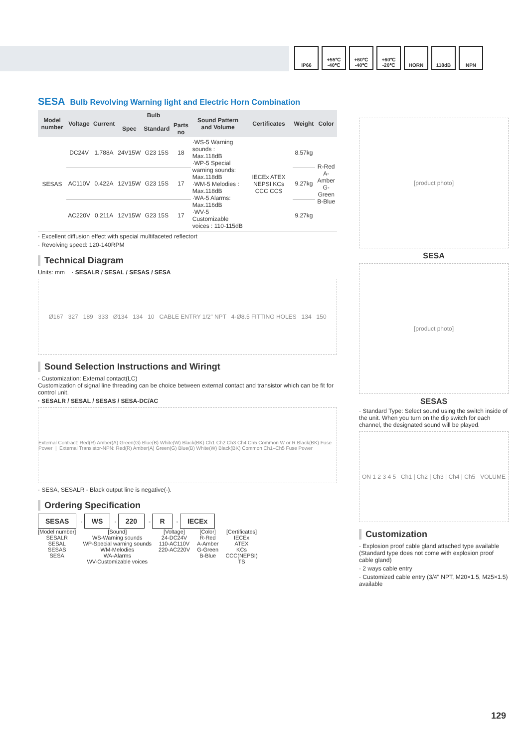IP66 +55℃ -40℃
+60℃ -40℃
+60℃ -20℃
HORN 118dB NPN
SESA Bulb Revolving Warning light and Electric Horn Combination
| Model number | Voltage | Current | Bulb | | | Sound Pattern and Volume | Certificates | Weight | Color |
| --- | --- | --- | --- | --- | --- | --- | --- | --- | --- |
| | | | Spec | Standard | Parts no | | | | |
| SESAS | DC24V | 1.788A | 24V15W | G23 15S | 18 | ·WS-5 Warning sounds : Max.118dB ·WP-5 Special warning sounds: Max.118dB ·WM-5 Melodies : Max.118dB ·WA-5 Alarms: Max.116dB ·WV-5 Customizable voices : 110-115dB | IECEx ATEX NEPSI KCs CCC CCS | 8.57kg | R-Red A-Amber G-Green B-Blue |
| | AC110V | 0.422A | 12V15W | G23 15S | 17 | | | 9.27kg | |
| | AC220V | 0.211A | 12V15W | G23 15S | 17 | | | 9.27kg | |
· Excellent diffusion effect with special multifaceted reflectort
· Revolving speed: 120-140RPM
Technical Diagram
Units: mm · SESALR / SESAL / SESAS / SESA
Ø167 327 189 333 Ø134 134 10 CABLE ENTRY 1/2" NPT 4-Ø8.5 FITTING HOLES 134 150
Sound Selection Instructions and Wiringt
· Customization: External contact(LC)
Customization of signal line threading can be choice between external contact and transistor which can be fit for control unit.
· SESALR / SESAL / SESAS / SESA-DC/AC
External Contract: Red(R) Amber(A) Green(G) Blue(B) White(W) Black(BK) Ch1 Ch2 Ch3 Ch4 Ch5 Common W or R Black(BK) Fuse Power | External Transistor-NPN: Red(R) Amber(A) Green(G) Blue(B) White(W) Black(BK) Common Ch1–Ch5 Fuse Power
· SESA, SESALR - Black output line is negative(-).
Ordering Specification
SESAS - WS - 220 - R - IECEx
[Model number]
SESALR
SESAL
SESAS
SESA
[Sound]
WS-Warning sounds
WP-Special warning sounds
WM-Melodies
WA-Alarms
WV-Customizable voices
[Voltage]
24-DC24V
110-AC110V
220-AC220V
[Color]
R-Red
A-Amber
G-Green
B-Blue
[Certificates]
IECEx
ATEX
KCs
CCC(NEPSI)
TS
[product photo]
SESA
[product photo]
SESAS
· Standard Type: Select sound using the switch inside of the unit. When you turn on the dip switch for each channel, the designated sound will be played.
ON 1 2 3 4 5 Ch1 | Ch2 | Ch3 | Ch4 | Ch5 VOLUME
Customization
· Explosion proof cable gland attached type available (Standard type does not come with explosion proof cable gland)
· 2 ways cable entry
· Customized cable entry (3/4" NPT, M20×1.5, M25×1.5) available
129